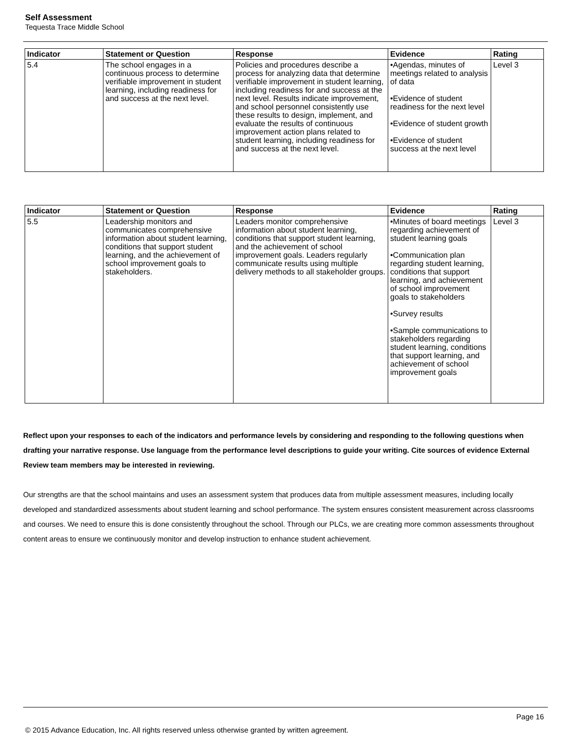Self Assessment
Tequesta Trace Middle School
| Indicator | Statement or Question | Response | Evidence | Rating |
| --- | --- | --- | --- | --- |
| 5.4 | The school engages in a continuous process to determine verifiable improvement in student learning, including readiness for and success at the next level. | Policies and procedures describe a process for analyzing data that determine verifiable improvement in student learning, including readiness for and success at the next level. Results indicate improvement, and school personnel consistently use these results to design, implement, and evaluate the results of continuous improvement action plans related to student learning, including readiness for and success at the next level. | •Agendas, minutes of meetings related to analysis of data •Evidence of student readiness for the next level •Evidence of student growth •Evidence of student success at the next level | Level 3 |
| Indicator | Statement or Question | Response | Evidence | Rating |
| --- | --- | --- | --- | --- |
| 5.5 | Leadership monitors and communicates comprehensive information about student learning, conditions that support student learning, and the achievement of school improvement goals to stakeholders. | Leaders monitor comprehensive information about student learning, conditions that support student learning, and the achievement of school improvement goals. Leaders regularly communicate results using multiple delivery methods to all stakeholder groups. | •Minutes of board meetings regarding achievement of student learning goals •Communication plan regarding student learning, conditions that support learning, and achievement of school improvement goals to stakeholders •Survey results •Sample communications to stakeholders regarding student learning, conditions that support learning, and achievement of school improvement goals | Level 3 |
Reflect upon your responses to each of the indicators and performance levels by considering and responding to the following questions when drafting your narrative response. Use language from the performance level descriptions to guide your writing. Cite sources of evidence External Review team members may be interested in reviewing.
Our strengths are that the school maintains and uses an assessment system that produces data from multiple assessment measures, including locally developed and standardized assessments about student learning and school performance. The system ensures consistent measurement across classrooms and courses. We need to ensure this is done consistently throughout the school. Through our PLCs, we are creating more common assessments throughout content areas to ensure we continuously monitor and develop instruction to enhance student achievement.
Page 16
© 2015 Advance Education, Inc. All rights reserved unless otherwise granted by written agreement.